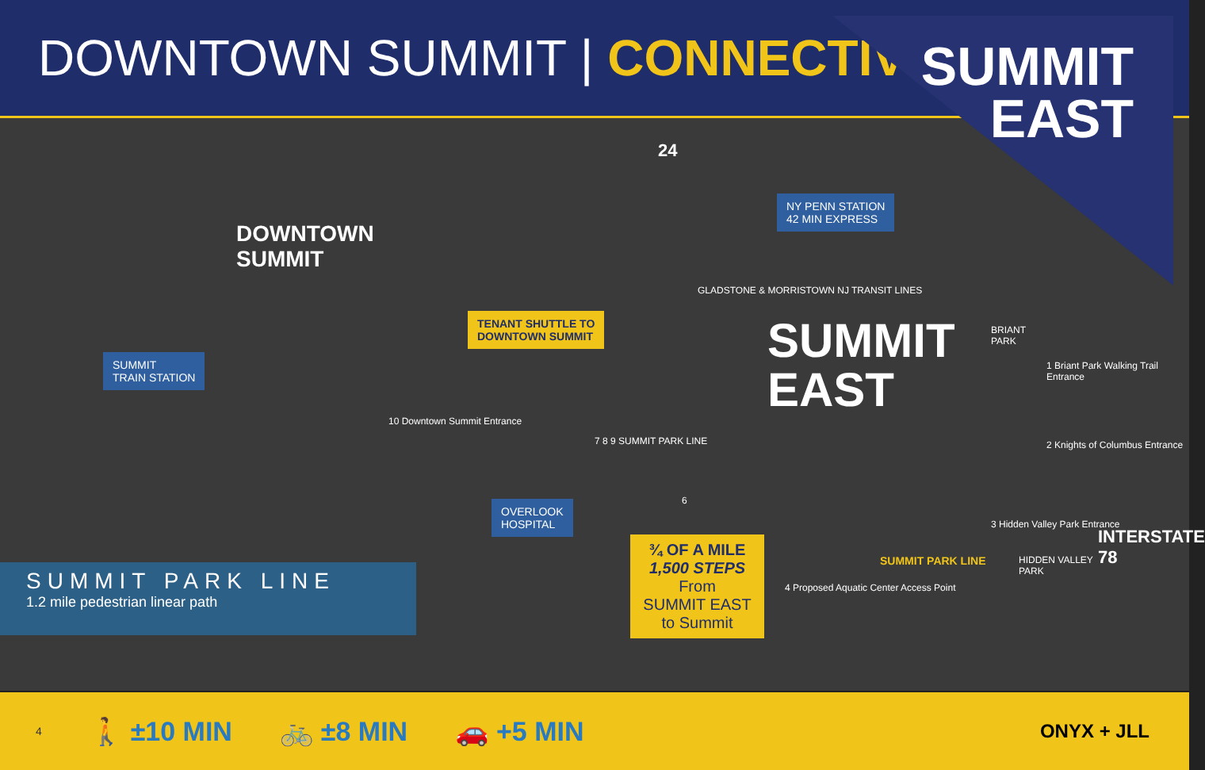DOWNTOWN SUMMIT | CONNECTIVITY
SUMMIT
EAST
DOWNTOWN
SUMMIT
SUMMIT
TRAIN STATION
TENANT SHUTTLE TO
DOWNTOWN SUMMIT
NY PENN STATION
42 MIN EXPRESS
24
GLADSTONE & MORRISTOWN NJ TRANSIT LINES
SUMMIT
EAST
BRIANT
PARK
1 Briant Park Walking Trail Entrance
2 Knights of Columbus Entrance
3 Hidden Valley Park Entrance
HIDDEN VALLEY
PARK
4 Proposed Aquatic Center Access Point
6
7 8 9 SUMMIT PARK LINE
10 Downtown Summit Entrance
SUMMIT PARK LINE
OVERLOOK
HOSPITAL
¾ OF A MILE
1,500 STEPS
From
SUMMIT EAST
to Summit
INTERSTATE 78
SUMMIT PARK LINE
1.2 mile pedestrian linear path
4 🚶 ±10 MIN 🚲 ±8 MIN 🚗 +5 MIN ONYX + JLL